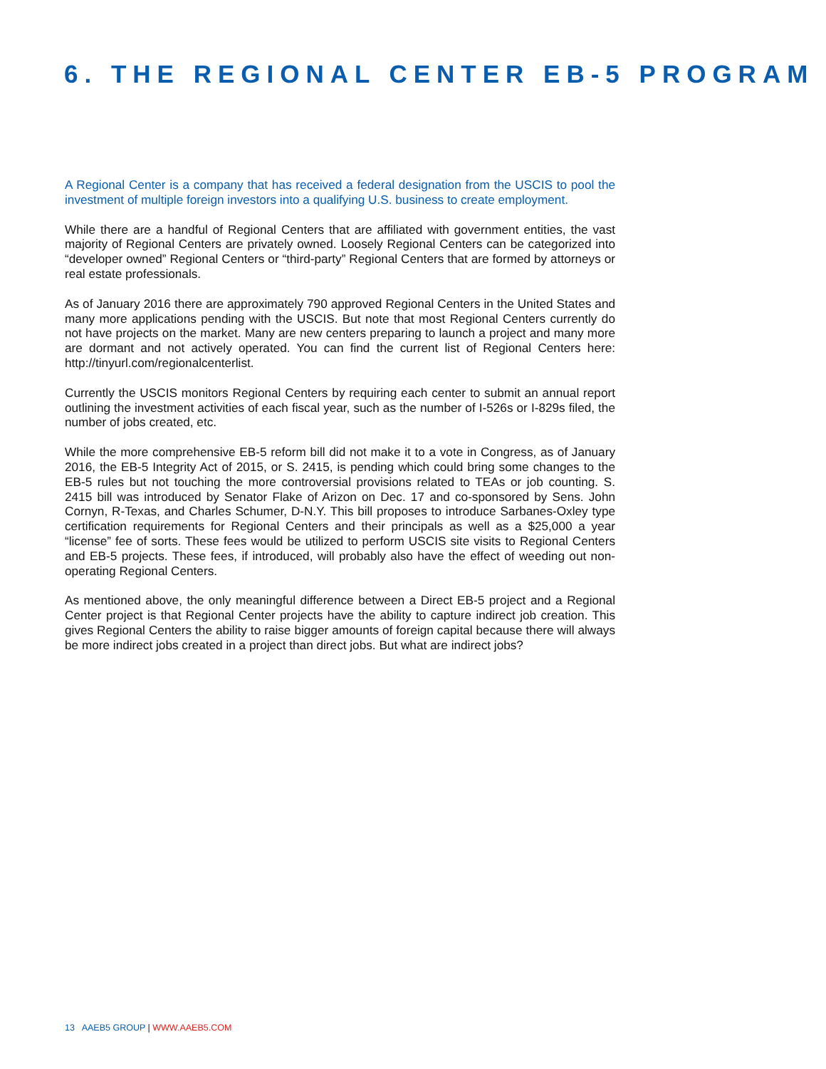6. THE REGIONAL CENTER EB-5 PROGRAM
A Regional Center is a company that has received a federal designation from the USCIS to pool the investment of multiple foreign investors into a qualifying U.S. business to create employment.
While there are a handful of Regional Centers that are affiliated with government entities, the vast majority of Regional Centers are privately owned. Loosely Regional Centers can be categorized into “developer owned” Regional Centers or “third-party” Regional Centers that are formed by attorneys or real estate professionals.
As of January 2016 there are approximately 790 approved Regional Centers in the United States and many more applications pending with the USCIS. But note that most Regional Centers currently do not have projects on the market. Many are new centers preparing to launch a project and many more are dormant and not actively operated. You can find the current list of Regional Centers here: http://tinyurl.com/regionalcenterlist.
Currently the USCIS monitors Regional Centers by requiring each center to submit an annual report outlining the investment activities of each fiscal year, such as the number of I-526s or I-829s filed, the number of jobs created, etc.
While the more comprehensive EB-5 reform bill did not make it to a vote in Congress, as of January 2016, the EB-5 Integrity Act of 2015, or S. 2415, is pending which could bring some changes to the EB-5 rules but not touching the more controversial provisions related to TEAs or job counting. S. 2415 bill was introduced by Senator Flake of Arizon on Dec. 17 and co-sponsored by Sens. John Cornyn, R-Texas, and Charles Schumer, D-N.Y. This bill proposes to introduce Sarbanes-Oxley type certification requirements for Regional Centers and their principals as well as a $25,000 a year “license” fee of sorts. These fees would be utilized to perform USCIS site visits to Regional Centers and EB-5 projects. These fees, if introduced, will probably also have the effect of weeding out non-operating Regional Centers.
As mentioned above, the only meaningful difference between a Direct EB-5 project and a Regional Center project is that Regional Center projects have the ability to capture indirect job creation. This gives Regional Centers the ability to raise bigger amounts of foreign capital because there will always be more indirect jobs created in a project than direct jobs. But what are indirect jobs?
13 AAEB5 GROUP | WWW.AAEB5.COM